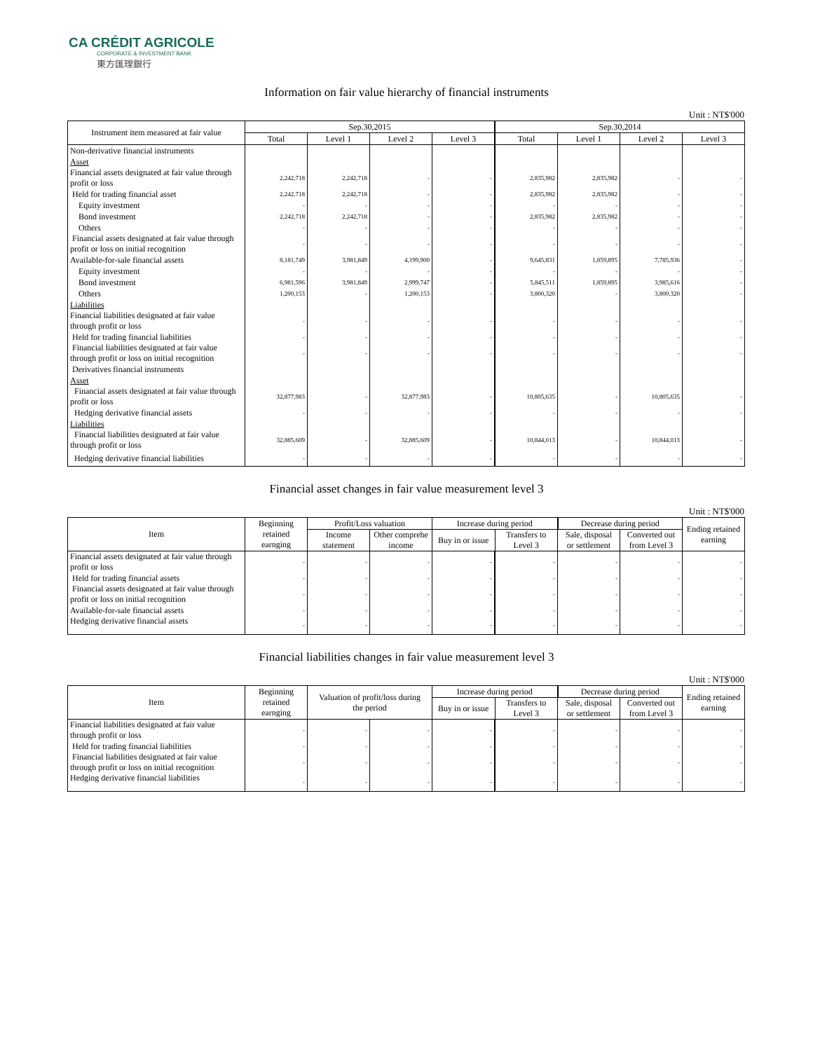CA CRÉDIT AGRICOLE
CORPORATE & INVESTMENT BANK
東方匯理銀行
Information on fair value hierarchy of financial instruments
Unit : NT$'000
| Instrument item measured at fair value | Sep.30,2015 | | | | Sep.30,2014 | | | |
| --- | --- | --- | --- | --- | --- | --- | --- | --- |
| | Total | Level 1 | Level 2 | Level 3 | Total | Level 1 | Level 2 | Level 3 |
| Non-derivative financial instruments | | | | | | | | |
| Asset | | | | | | | | |
| Financial assets designated at fair value through profit or loss | 2,242,718 | 2,242,718 | - | - | 2,835,982 | 2,835,982 | - | - |
| Held for trading financial asset | 2,242,718 | 2,242,718 | - | - | 2,835,982 | 2,835,982 | - | - |
| Equity investment | - | - | - | - | - | - | - | - |
| Bond investment | 2,242,718 | 2,242,718 | - | - | 2,835,982 | 2,835,982 | - | - |
| Others | - | - | - | - | - | - | - | - |
| Financial assets designated at fair value through profit or loss on initial recognition | - | - | - | - | - | - | - | - |
| Available-for-sale financial assets | 8,181,749 | 3,981,849 | 4,199,900 | - | 9,645,831 | 1,859,895 | 7,785,936 | - |
| Equity investment | - | - | - | - | - | - | - | - |
| Bond investment | 6,981,596 | 3,981,849 | 2,999,747 | - | 5,845,511 | 1,859,895 | 3,985,616 | - |
| Others | 1,200,153 | - | 1,200,153 | - | 3,800,320 | - | 3,800,320 | - |
| Liabilities | | | | | | | | |
| Financial liabilities designated at fair value through profit or loss | - | - | - | - | - | - | - | - |
| Held for trading financial liabilities | - | - | - | - | - | - | - | - |
| Financial liabilities designated at fair value through profit or loss on initial recognition | - | - | - | - | - | - | - | - |
| Derivatives financial instruments | | | | | | | | |
| Asset | | | | | | | | |
| Financial assets designated at fair value through profit or loss | 32,877,983 | - | 32,877,983 | - | 10,805,635 | - | 10,805,635 | - |
| Hedging derivative financial assets | - | - | - | - | - | - | - | - |
| Liabilities | | | | | | | | |
| Financial liabilities designated at fair value through profit or loss | 32,885,609 | - | 32,885,609 | - | 10,844,013 | - | 10,844,013 | - |
| Hedging derivative financial liabilities | - | - | - | - | - | - | - | - |
Financial asset changes in fair value measurement level 3
Unit : NT$'000
| Item | Beginning retained earnging | Profit/Loss valuation | | Increase during period | | Decrease during period | | Ending retained earning |
| --- | --- | --- | --- | --- | --- | --- | --- | --- |
| | | Income statement | Other comprehe income | Buy in or issue | Transfers to Level 3 | Sale, disposal or settlement | Converted out from Level 3 | |
| Financial assets designated at fair value through profit or loss | - | - | - | - | - | - | - | - |
| Held for trading financial assets | - | - | - | - | - | - | - | - |
| Financial assets designated at fair value through profit or loss on initial recognition | - | - | - | - | - | - | - | - |
| Available-for-sale financial assets | - | - | - | - | - | - | - | - |
| Hedging derivative financial assets | - | - | - | - | - | - | - | - |
Financial liabilities changes in fair value measurement level 3
Unit : NT$'000
| Item | Beginning retained earnging | Valuation of profit/loss during the period | | Increase during period | | Decrease during period | | Ending retained earning |
| --- | --- | --- | --- | --- | --- | --- | --- | --- |
| | | | | Buy in or issue | Transfers to Level 3 | Sale, disposal or settlement | Converted out from Level 3 | |
| Financial liabilities designated at fair value through profit or loss | - | - | - | - | - | - | - | - |
| Held for trading financial liabilities | - | - | - | - | - | - | - | - |
| Financial liabilities designated at fair value through profit or loss on initial recognition | - | - | - | - | - | - | - | - |
| Hedging derivative financial liabilities | - | - | - | - | - | - | - | - |